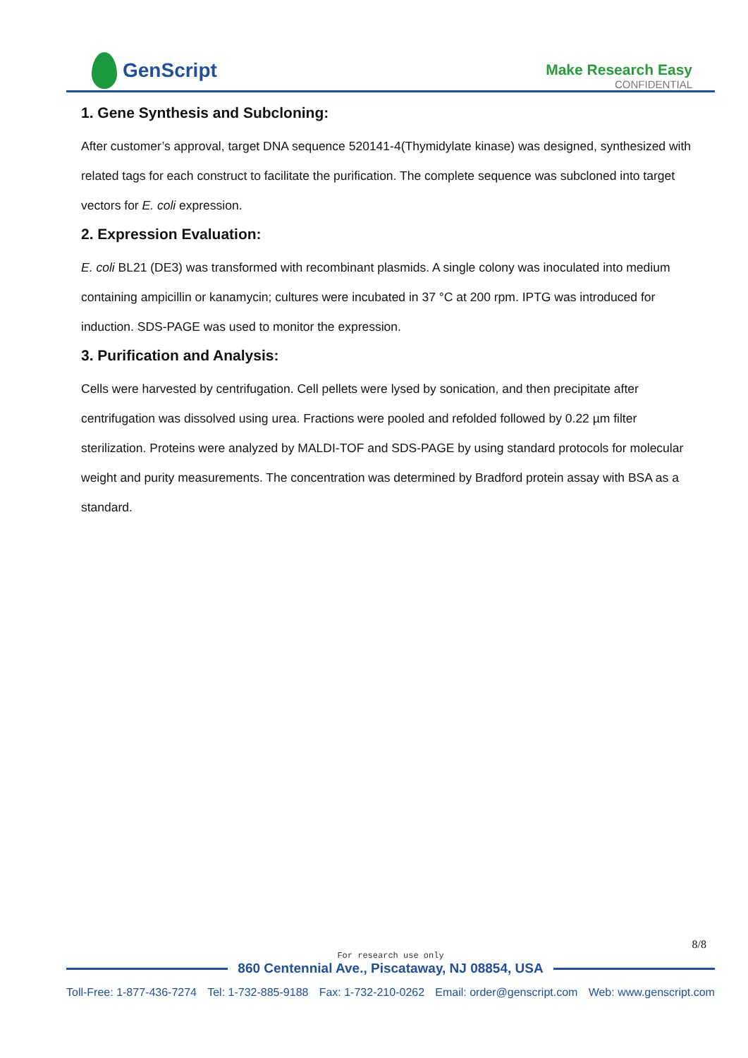GenScript
Make Research Easy
CONFIDENTIAL
1. Gene Synthesis and Subcloning:
After customer’s approval, target DNA sequence 520141-4(Thymidylate kinase) was designed, synthesized with related tags for each construct to facilitate the purification. The complete sequence was subcloned into target vectors for E. coli expression.
2. Expression Evaluation:
E. coli BL21 (DE3) was transformed with recombinant plasmids. A single colony was inoculated into medium containing ampicillin or kanamycin; cultures were incubated in 37 °C at 200 rpm. IPTG was introduced for induction. SDS-PAGE was used to monitor the expression.
3. Purification and Analysis:
Cells were harvested by centrifugation. Cell pellets were lysed by sonication, and then precipitate after centrifugation was dissolved using urea. Fractions were pooled and refolded followed by 0.22 µm filter sterilization. Proteins were analyzed by MALDI-TOF and SDS-PAGE by using standard protocols for molecular weight and purity measurements. The concentration was determined by Bradford protein assay with BSA as a standard.
8/8
For research use only
860 Centennial Ave., Piscataway, NJ 08854, USA
Toll-Free: 1-877-436-7274 Tel: 1-732-885-9188 Fax: 1-732-210-0262 Email: order@genscript.com Web: www.genscript.com